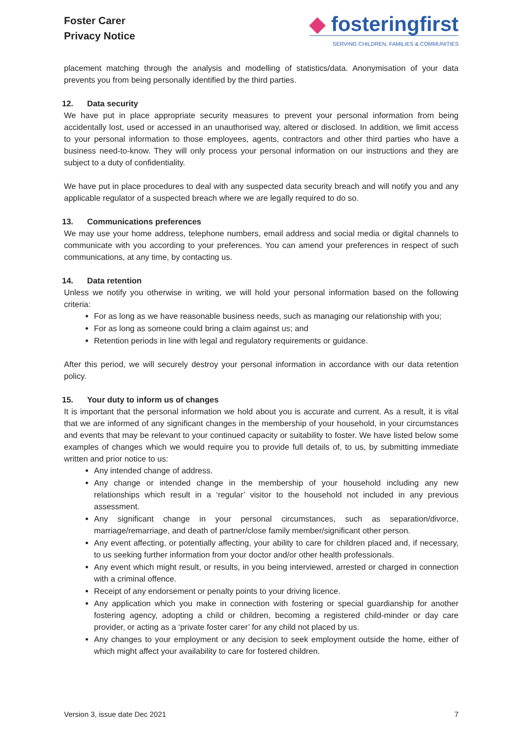Foster Carer
Privacy Notice
◆ fosteringfirst
SERVING CHILDREN, FAMILIES & COMMUNITIES
placement matching through the analysis and modelling of statistics/data. Anonymisation of your data prevents you from being personally identified by the third parties.
12. Data security
We have put in place appropriate security measures to prevent your personal information from being accidentally lost, used or accessed in an unauthorised way, altered or disclosed. In addition, we limit access to your personal information to those employees, agents, contractors and other third parties who have a business need-to-know. They will only process your personal information on our instructions and they are subject to a duty of confidentiality.
We have put in place procedures to deal with any suspected data security breach and will notify you and any applicable regulator of a suspected breach where we are legally required to do so.
13. Communications preferences
We may use your home address, telephone numbers, email address and social media or digital channels to communicate with you according to your preferences. You can amend your preferences in respect of such communications, at any time, by contacting us.
14. Data retention
Unless we notify you otherwise in writing, we will hold your personal information based on the following criteria:
For as long as we have reasonable business needs, such as managing our relationship with you;
For as long as someone could bring a claim against us; and
Retention periods in line with legal and regulatory requirements or guidance.
After this period, we will securely destroy your personal information in accordance with our data retention policy.
15. Your duty to inform us of changes
It is important that the personal information we hold about you is accurate and current. As a result, it is vital that we are informed of any significant changes in the membership of your household, in your circumstances and events that may be relevant to your continued capacity or suitability to foster. We have listed below some examples of changes which we would require you to provide full details of, to us, by submitting immediate written and prior notice to us:
Any intended change of address.
Any change or intended change in the membership of your household including any new relationships which result in a ‘regular’ visitor to the household not included in any previous assessment.
Any significant change in your personal circumstances, such as separation/divorce, marriage/remarriage, and death of partner/close family member/significant other person.
Any event affecting, or potentially affecting, your ability to care for children placed and, if necessary, to us seeking further information from your doctor and/or other health professionals.
Any event which might result, or results, in you being interviewed, arrested or charged in connection with a criminal offence.
Receipt of any endorsement or penalty points to your driving licence.
Any application which you make in connection with fostering or special guardianship for another fostering agency, adopting a child or children, becoming a registered child-minder or day care provider, or acting as a ‘private foster carer’ for any child not placed by us.
Any changes to your employment or any decision to seek employment outside the home, either of which might affect your availability to care for fostered children.
Version 3, issue date Dec 2021 7